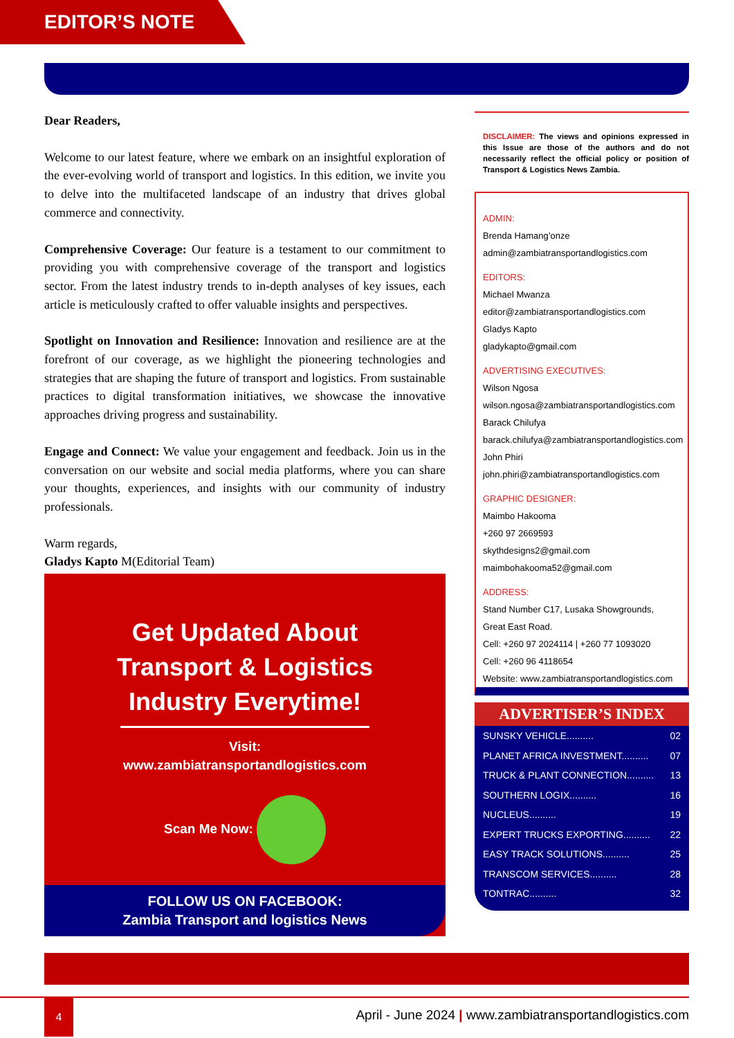EDITOR’S NOTE
Dear Readers,
Welcome to our latest feature, where we embark on an insightful exploration of the ever-evolving world of transport and logistics. In this edition, we invite you to delve into the multifaceted landscape of an industry that drives global commerce and connectivity.
Comprehensive Coverage: Our feature is a testament to our commitment to providing you with comprehensive coverage of the transport and logistics sector. From the latest industry trends to in-depth analyses of key issues, each article is meticulously crafted to offer valuable insights and perspectives.
Spotlight on Innovation and Resilience: Innovation and resilience are at the forefront of our coverage, as we highlight the pioneering technologies and strategies that are shaping the future of transport and logistics. From sustainable practices to digital transformation initiatives, we showcase the innovative approaches driving progress and sustainability.
Engage and Connect: We value your engagement and feedback. Join us in the conversation on our website and social media platforms, where you can share your thoughts, experiences, and insights with our community of industry professionals.
Warm regards,
Gladys Kapto M(Editorial Team)
Get Updated About
Transport & Logistics
Industry Everytime!
Visit: www.zambiatransportandlogistics.com
Scan Me Now:
FOLLOW US ON FACEBOOK:
Zambia Transport and logistics News
DISCLAIMER: The views and opinions expressed in this Issue are those of the authors and do not necessarily reflect the official policy or position of Transport & Logistics News Zambia.
ADMIN:
Brenda Hamang’onze
admin@zambiatransportandlogistics.com
EDITORS:
Michael Mwanza
editor@zambiatransportandlogistics.com
Gladys Kapto
gladykapto@gmail.com
ADVERTISING EXECUTIVES:
Wilson Ngosa
wilson.ngosa@zambiatransportandlogistics.com
Barack Chilufya
barack.chilufya@zambiatransportandlogistics.com
John Phiri
john.phiri@zambiatransportandlogistics.com
GRAPHIC DESIGNER:
Maimbo Hakooma
+260 97 2669593
skythdesigns2@gmail.com
maimbohakooma52@gmail.com
ADDRESS:
Stand Number C17, Lusaka Showgrounds,
Great East Road.
Cell: +260 97 2024114 | +260 77 1093020
Cell: +260 96 4118654
Website: www.zambiatransportandlogistics.com
ADVERTISER’S INDEX
SUNSKY VEHICLE.......... 02
PLANET AFRICA INVESTMENT.......... 07
TRUCK & PLANT CONNECTION.......... 13
SOUTHERN LOGIX.......... 16
NUCLEUS.......... 19
EXPERT TRUCKS EXPORTING.......... 22
EASY TRACK SOLUTIONS.......... 25
TRANSCOM SERVICES.......... 28
TONTRAC.......... 32
4
April - June 2024 | www.zambiatransportandlogistics.com